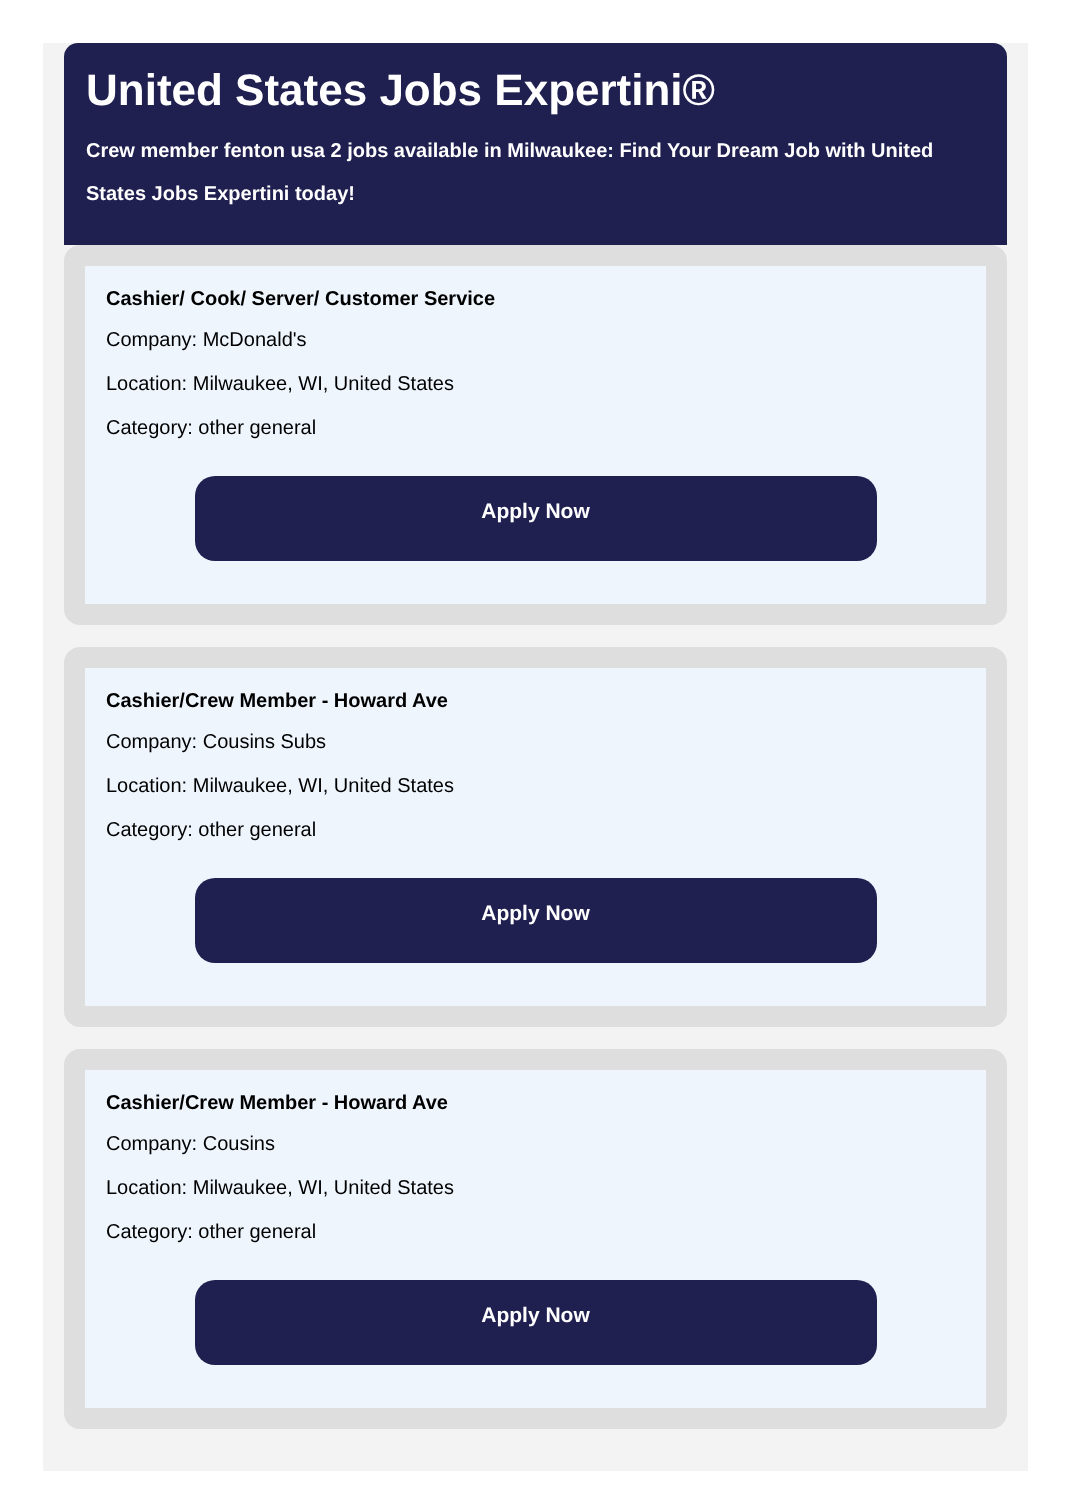United States Jobs Expertini®
Crew member fenton usa 2 jobs available in Milwaukee: Find Your Dream Job with United States Jobs Expertini today!
Cashier/ Cook/ Server/ Customer Service
Company: McDonald's
Location: Milwaukee, WI, United States
Category: other general
Apply Now
Cashier/Crew Member - Howard Ave
Company: Cousins Subs
Location: Milwaukee, WI, United States
Category: other general
Apply Now
Cashier/Crew Member - Howard Ave
Company: Cousins
Location: Milwaukee, WI, United States
Category: other general
Apply Now